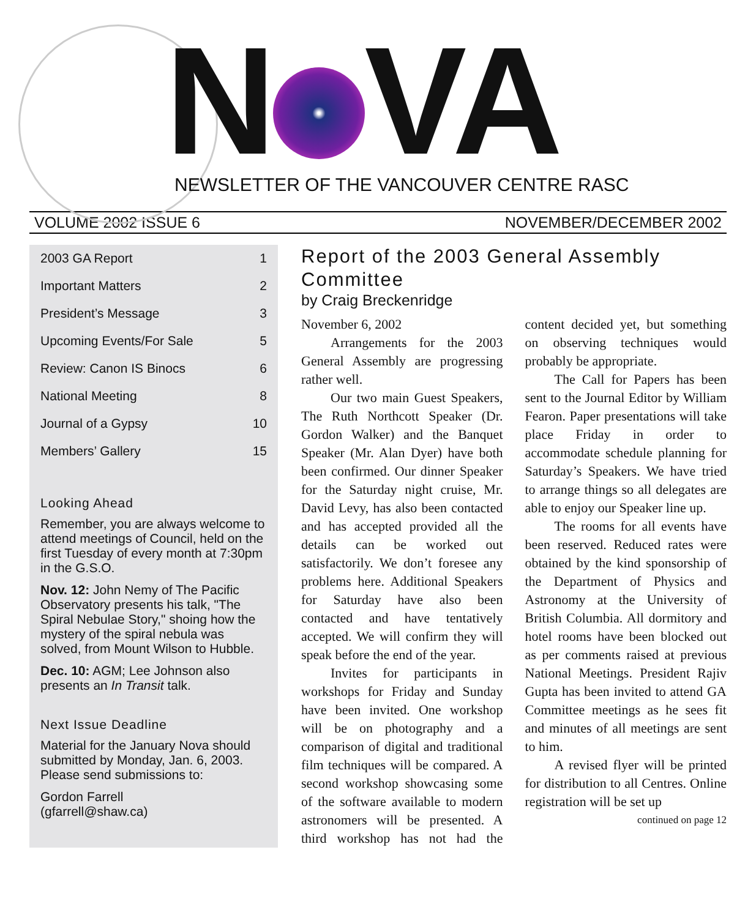N VA
NEWSLETTER OF THE VANCOUVER CENTRE RASC
VOLUME 2002 ISSUE 6 NOVEMBER/DECEMBER 2002
2003 GA Report 1
Important Matters 2
President’s Message 3
Upcoming Events/For Sale 5
Review: Canon IS Binocs 6
National Meeting 8
Journal of a Gypsy 10
Members’ Gallery 15
Looking Ahead
Remember, you are always welcome to attend meetings of Council, held on the first Tuesday of every month at 7:30pm in the G.S.O.
Nov. 12: John Nemy of The Pacific Observatory presents his talk, "The Spiral Nebulae Story," shoing how the mystery of the spiral nebula was solved, from Mount Wilson to Hubble.
Dec. 10: AGM; Lee Johnson also presents an In Transit talk.
Next Issue Deadline
Material for the January Nova should submitted by Monday, Jan. 6, 2003. Please send submissions to:
Gordon Farrell
(gfarrell@shaw.ca)
Report of the 2003 General Assembly Committee
by Craig Breckenridge
November 6, 2002
Arrangements for the 2003 General Assembly are progressing rather well.
Our two main Guest Speakers, The Ruth Northcott Speaker (Dr. Gordon Walker) and the Banquet Speaker (Mr. Alan Dyer) have both been confirmed. Our dinner Speaker for the Saturday night cruise, Mr. David Levy, has also been contacted and has accepted provided all the details can be worked out satisfactorily. We don’t foresee any problems here. Additional Speakers for Saturday have also been contacted and have tentatively accepted. We will confirm they will speak before the end of the year.
Invites for participants in workshops for Friday and Sunday have been invited. One workshop will be on photography and a comparison of digital and traditional film techniques will be compared. A second workshop showcasing some of the software available to modern astronomers will be presented. A third workshop has not had the content decided yet, but something on observing techniques would probably be appropriate.
The Call for Papers has been sent to the Journal Editor by William Fearon. Paper presentations will take place Friday in order to accommodate schedule planning for Saturday’s Speakers. We have tried to arrange things so all delegates are able to enjoy our Speaker line up.
The rooms for all events have been reserved. Reduced rates were obtained by the kind sponsorship of the Department of Physics and Astronomy at the University of British Columbia. All dormitory and hotel rooms have been blocked out as per comments raised at previous National Meetings. President Rajiv Gupta has been invited to attend GA Committee meetings as he sees fit and minutes of all meetings are sent to him.
A revised flyer will be printed for distribution to all Centres. Online registration will be set up
continued on page 12